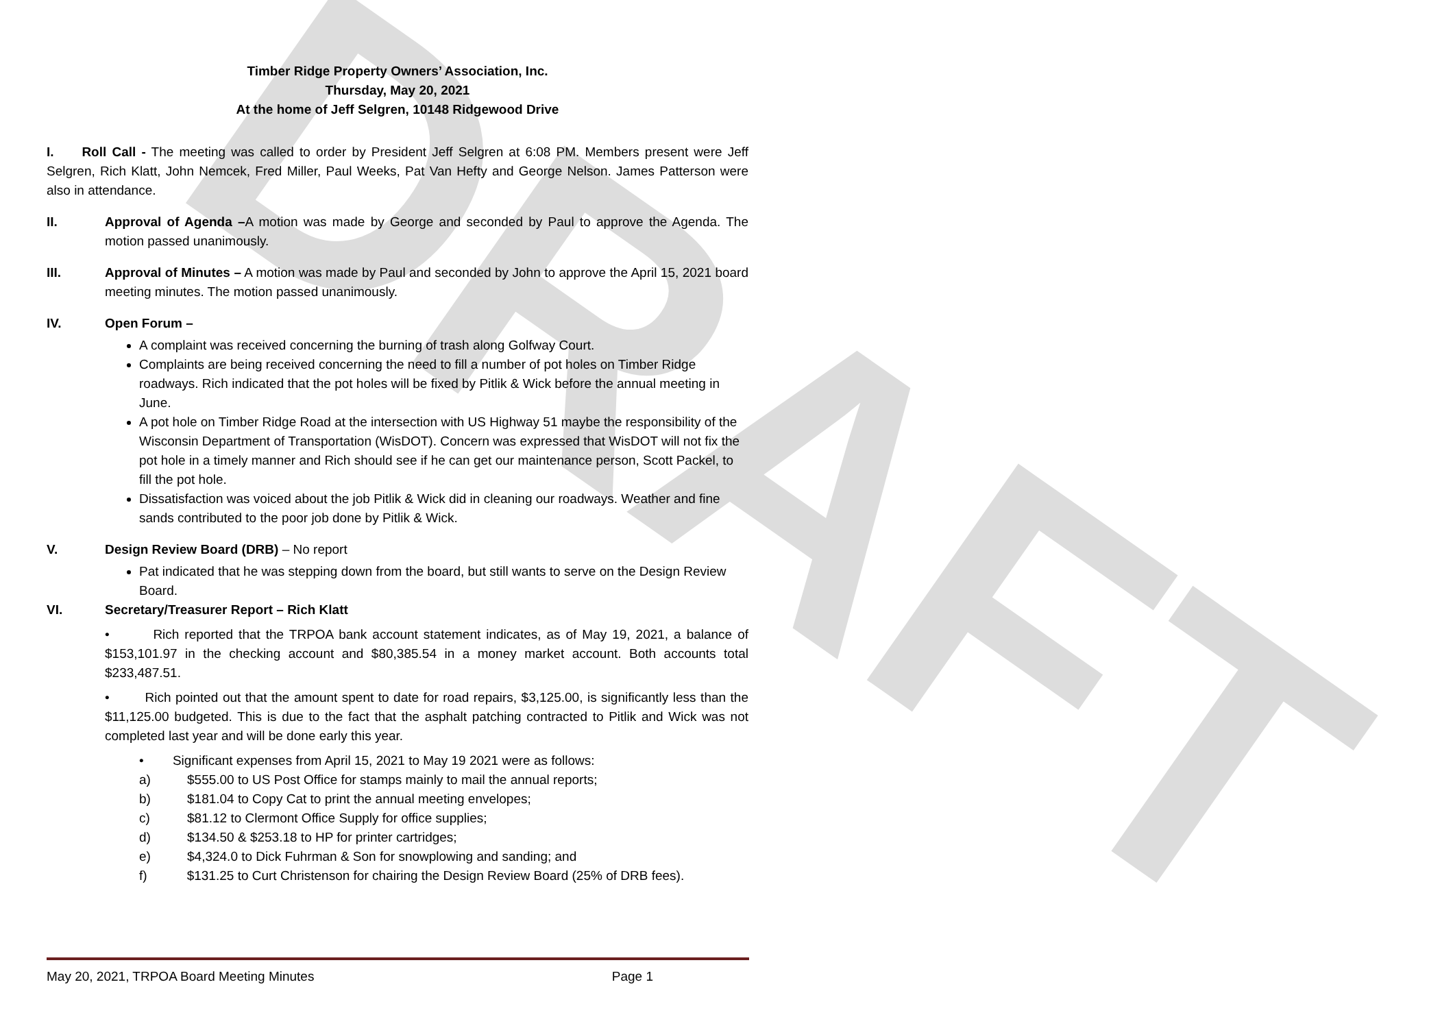DRAFT
Timber Ridge Property Owners’ Association, Inc.
Thursday, May 20, 2021
At the home of Jeff Selgren, 10148 Ridgewood Drive
I. Roll Call - The meeting was called to order by President Jeff Selgren at 6:08 PM. Members present were Jeff Selgren, Rich Klatt, John Nemcek, Fred Miller, Paul Weeks, Pat Van Hefty and George Nelson. James Patterson were also in attendance.
II. Approval of Agenda –A motion was made by George and seconded by Paul to approve the Agenda. The motion passed unanimously.
III. Approval of Minutes – A motion was made by Paul and seconded by John to approve the April 15, 2021 board meeting minutes. The motion passed unanimously.
IV. Open Forum –
A complaint was received concerning the burning of trash along Golfway Court.
Complaints are being received concerning the need to fill a number of pot holes on Timber Ridge roadways. Rich indicated that the pot holes will be fixed by Pitlik & Wick before the annual meeting in June.
A pot hole on Timber Ridge Road at the intersection with US Highway 51 maybe the responsibility of the Wisconsin Department of Transportation (WisDOT). Concern was expressed that WisDOT will not fix the pot hole in a timely manner and Rich should see if he can get our maintenance person, Scott Packel, to fill the pot hole.
Dissatisfaction was voiced about the job Pitlik & Wick did in cleaning our roadways. Weather and fine sands contributed to the poor job done by Pitlik & Wick.
V. Design Review Board (DRB) – No report
Pat indicated that he was stepping down from the board, but still wants to serve on the Design Review Board.
VI. Secretary/Treasurer Report – Rich Klatt
• Rich reported that the TRPOA bank account statement indicates, as of May 19, 2021, a balance of $153,101.97 in the checking account and $80,385.54 in a money market account. Both accounts total $233,487.51.
• Rich pointed out that the amount spent to date for road repairs, $3,125.00, is significantly less than the $11,125.00 budgeted. This is due to the fact that the asphalt patching contracted to Pitlik and Wick was not completed last year and will be done early this year.
• Significant expenses from April 15, 2021 to May 19 2021 were as follows:
a) $555.00 to US Post Office for stamps mainly to mail the annual reports;
b) $181.04 to Copy Cat to print the annual meeting envelopes;
c) $81.12 to Clermont Office Supply for office supplies;
d) $134.50 & $253.18 to HP for printer cartridges;
e) $4,324.0 to Dick Fuhrman & Son for snowplowing and sanding; and
f) $131.25 to Curt Christenson for chairing the Design Review Board (25% of DRB fees).
May 20, 2021, TRPOA Board Meeting Minutes Page 1